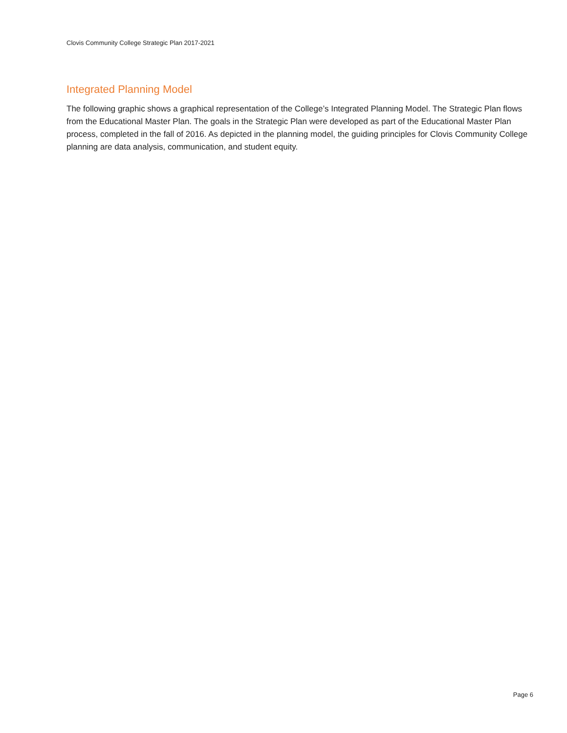Clovis Community College Strategic Plan 2017-2021
Integrated Planning Model
The following graphic shows a graphical representation of the College’s Integrated Planning Model. The Strategic Plan flows from the Educational Master Plan. The goals in the Strategic Plan were developed as part of the Educational Master Plan process, completed in the fall of 2016. As depicted in the planning model, the guiding principles for Clovis Community College planning are data analysis, communication, and student equity.
Page 6